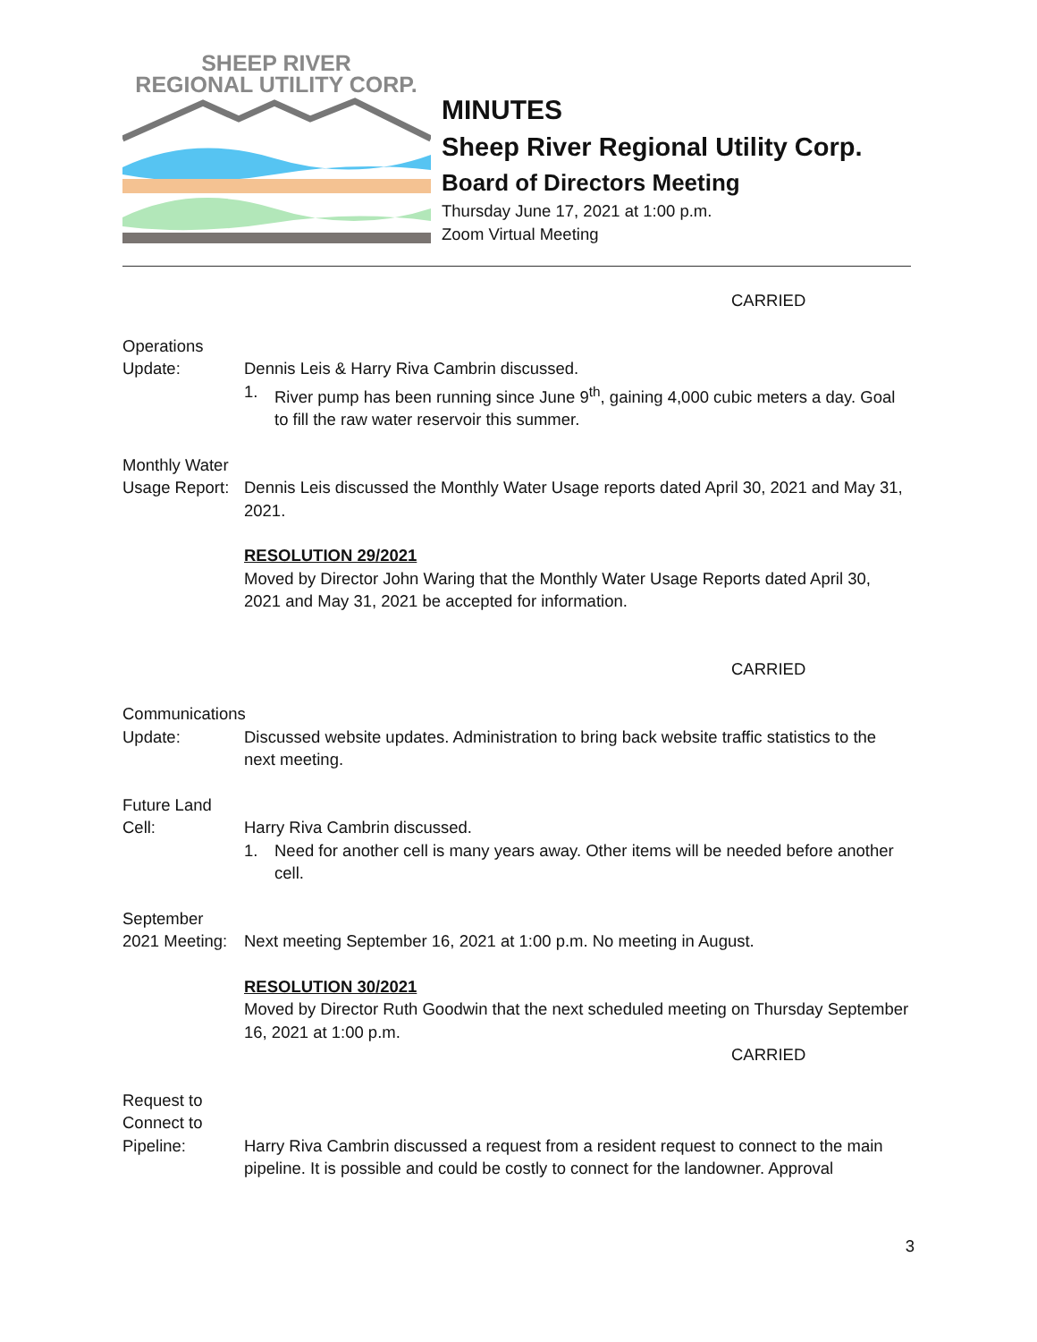SHEEP RIVER
REGIONAL UTILITY CORP.
MINUTES
Sheep River Regional Utility Corp.
Board of Directors Meeting
Thursday June 17, 2021 at 1:00 p.m.
Zoom Virtual Meeting
CARRIED
Operations
Update: Dennis Leis & Harry Riva Cambrin discussed.
1. River pump has been running since June 9<sup>th</sup>, gaining 4,000 cubic meters a day. Goal to fill the raw water reservoir this summer.
Monthly Water
Usage Report:
Dennis Leis discussed the Monthly Water Usage reports dated April 30, 2021 and May 31, 2021.
RESOLUTION 29/2021
Moved by Director John Waring that the Monthly Water Usage Reports dated April 30, 2021 and May 31, 2021 be accepted for information.
CARRIED
Communications
Update: Discussed website updates. Administration to bring back website traffic statistics to the next meeting.
Future Land
Cell: Harry Riva Cambrin discussed.
1. Need for another cell is many years away. Other items will be needed before another cell.
September
2021 Meeting:
Next meeting September 16, 2021 at 1:00 p.m. No meeting in August.
RESOLUTION 30/2021
Moved by Director Ruth Goodwin that the next scheduled meeting on Thursday September 16, 2021 at 1:00 p.m.
CARRIED
Request to
Connect to
Pipeline: Harry Riva Cambrin discussed a request from a resident request to connect to the main pipeline. It is possible and could be costly to connect for the landowner. Approval
3